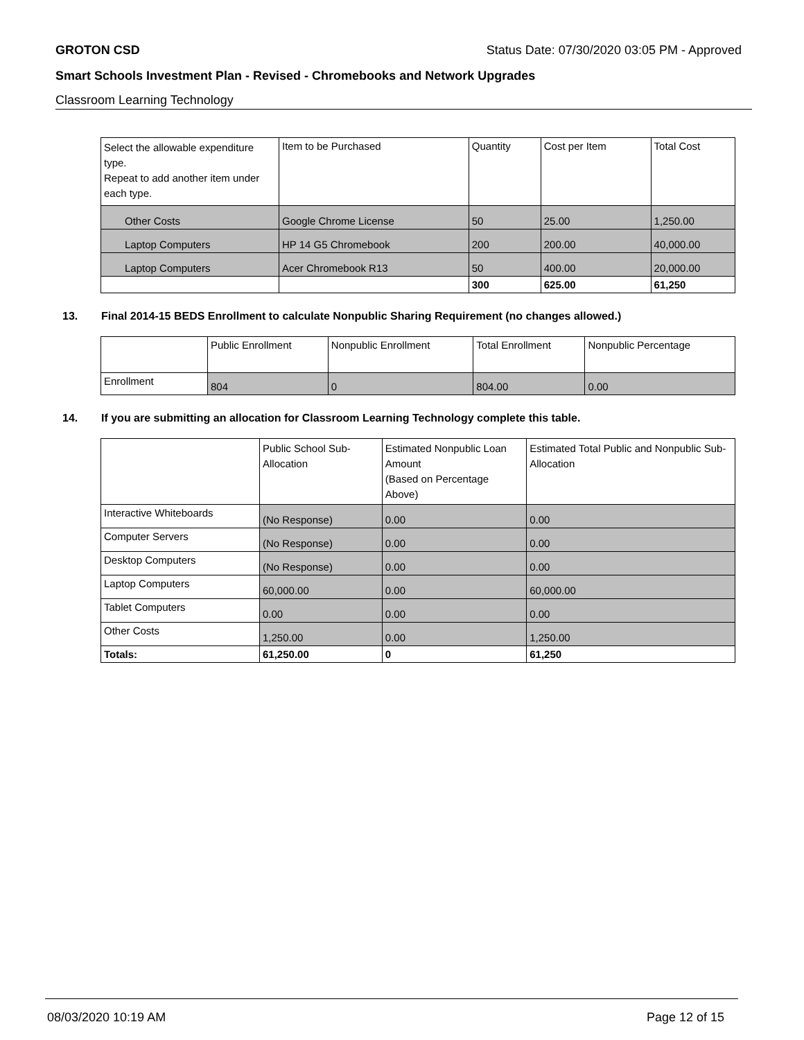GROTON CSD Status Date: 07/30/2020 03:05 PM - Approved
Smart Schools Investment Plan - Revised - Chromebooks and Network Upgrades
Classroom Learning Technology
| Select the allowable expenditure type. Repeat to add another item under each type. | Item to be Purchased | Quantity | Cost per Item | Total Cost |
| Other Costs | Google Chrome License | 50 | 25.00 | 1,250.00 |
| Laptop Computers | HP 14 G5 Chromebook | 200 | 200.00 | 40,000.00 |
| Laptop Computers | Acer Chromebook R13 | 50 | 400.00 | 20,000.00 |
| | | 300 | 625.00 | 61,250 |
13. Final 2014-15 BEDS Enrollment to calculate Nonpublic Sharing Requirement (no changes allowed.)
| | Public Enrollment | Nonpublic Enrollment | Total Enrollment | Nonpublic Percentage |
| Enrollment | 804 | 0 | 804.00 | 0.00 |
14. If you are submitting an allocation for Classroom Learning Technology complete this table.
| | Public School Sub-Allocation | Estimated Nonpublic Loan Amount (Based on Percentage Above) | Estimated Total Public and Nonpublic Sub-Allocation |
| Interactive Whiteboards | (No Response) | 0.00 | 0.00 |
| Computer Servers | (No Response) | 0.00 | 0.00 |
| Desktop Computers | (No Response) | 0.00 | 0.00 |
| Laptop Computers | 60,000.00 | 0.00 | 60,000.00 |
| Tablet Computers | 0.00 | 0.00 | 0.00 |
| Other Costs | 1,250.00 | 0.00 | 1,250.00 |
| Totals: | 61,250.00 | 0 | 61,250 |
08/03/2020 10:19 AM Page 12 of 15